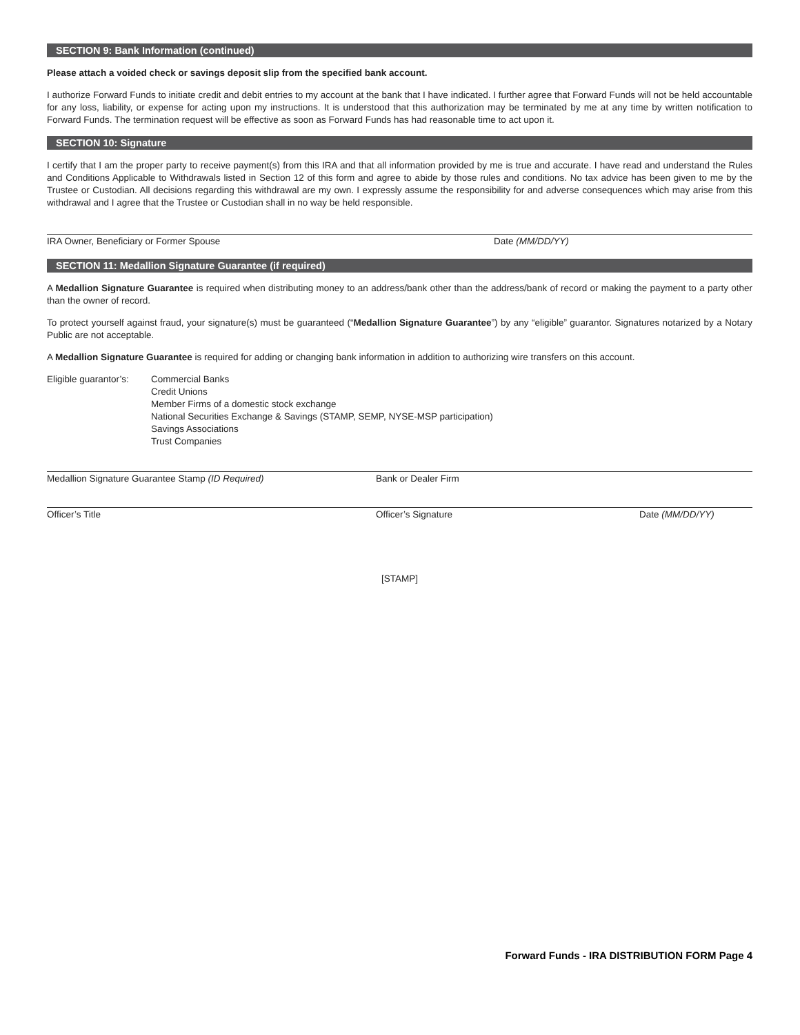SECTION 9: Bank Information (continued)
Please attach a voided check or savings deposit slip from the specified bank account.
I authorize Forward Funds to initiate credit and debit entries to my account at the bank that I have indicated. I further agree that Forward Funds will not be held accountable for any loss, liability, or expense for acting upon my instructions. It is understood that this authorization may be terminated by me at any time by written notification to Forward Funds. The termination request will be effective as soon as Forward Funds has had reasonable time to act upon it.
SECTION 10: Signature
I certify that I am the proper party to receive payment(s) from this IRA and that all information provided by me is true and accurate. I have read and understand the Rules and Conditions Applicable to Withdrawals listed in Section 12 of this form and agree to abide by those rules and conditions. No tax advice has been given to me by the Trustee or Custodian. All decisions regarding this withdrawal are my own. I expressly assume the responsibility for and adverse consequences which may arise from this withdrawal and I agree that the Trustee or Custodian shall in no way be held responsible.
IRA Owner, Beneficiary or Former Spouse Date (MM/DD/YY)
SECTION 11: Medallion Signature Guarantee (if required)
A Medallion Signature Guarantee is required when distributing money to an address/bank other than the address/bank of record or making the payment to a party other than the owner of record.
To protect yourself against fraud, your signature(s) must be guaranteed (“Medallion Signature Guarantee”) by any “eligible” guarantor. Signatures notarized by a Notary Public are not acceptable.
A Medallion Signature Guarantee is required for adding or changing bank information in addition to authorizing wire transfers on this account.
Eligible guarantor’s: Commercial Banks
Credit Unions
Member Firms of a domestic stock exchange
National Securities Exchange & Savings (STAMP, SEMP, NYSE-MSP participation)
Savings Associations
Trust Companies
Medallion Signature Guarantee Stamp (ID Required) Bank or Dealer Firm
Officer’s Title Officer’s Signature Date (MM/DD/YY)
[STAMP]
Forward Funds - IRA DISTRIBUTION FORM Page 4